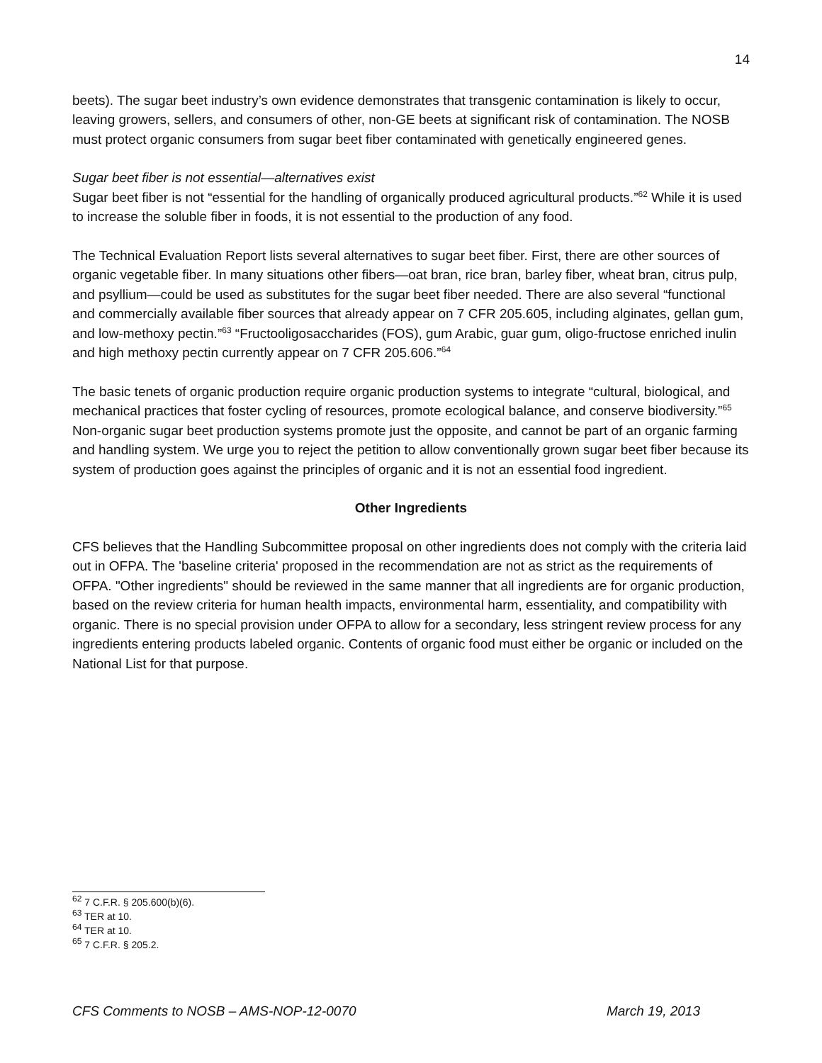14
beets). The sugar beet industry’s own evidence demonstrates that transgenic contamination is likely to occur, leaving growers, sellers, and consumers of other, non-GE beets at significant risk of contamination. The NOSB must protect organic consumers from sugar beet fiber contaminated with genetically engineered genes.
Sugar beet fiber is not essential—alternatives exist
Sugar beet fiber is not “essential for the handling of organically produced agricultural products.”<sup>62</sup> While it is used to increase the soluble fiber in foods, it is not essential to the production of any food.
The Technical Evaluation Report lists several alternatives to sugar beet fiber. First, there are other sources of organic vegetable fiber. In many situations other fibers—oat bran, rice bran, barley fiber, wheat bran, citrus pulp, and psyllium—could be used as substitutes for the sugar beet fiber needed. There are also several “functional and commercially available fiber sources that already appear on 7 CFR 205.605, including alginates, gellan gum, and low-methoxy pectin.”<sup>63</sup> “Fructooligosaccharides (FOS), gum Arabic, guar gum, oligo-fructose enriched inulin and high methoxy pectin currently appear on 7 CFR 205.606.”<sup>64</sup>
The basic tenets of organic production require organic production systems to integrate “cultural, biological, and mechanical practices that foster cycling of resources, promote ecological balance, and conserve biodiversity.”<sup>65</sup> Non-organic sugar beet production systems promote just the opposite, and cannot be part of an organic farming and handling system. We urge you to reject the petition to allow conventionally grown sugar beet fiber because its system of production goes against the principles of organic and it is not an essential food ingredient.
Other Ingredients
CFS believes that the Handling Subcommittee proposal on other ingredients does not comply with the criteria laid out in OFPA. The 'baseline criteria' proposed in the recommendation are not as strict as the requirements of OFPA. "Other ingredients" should be reviewed in the same manner that all ingredients are for organic production, based on the review criteria for human health impacts, environmental harm, essentiality, and compatibility with organic. There is no special provision under OFPA to allow for a secondary, less stringent review process for any ingredients entering products labeled organic. Contents of organic food must either be organic or included on the National List for that purpose.
<sup>62</sup> 7 C.F.R. § 205.600(b)(6).
<sup>63</sup> TER at 10.
<sup>64</sup> TER at 10.
<sup>65</sup> 7 C.F.R. § 205.2.
CFS Comments to NOSB – AMS-NOP-12-0070 March 19, 2013